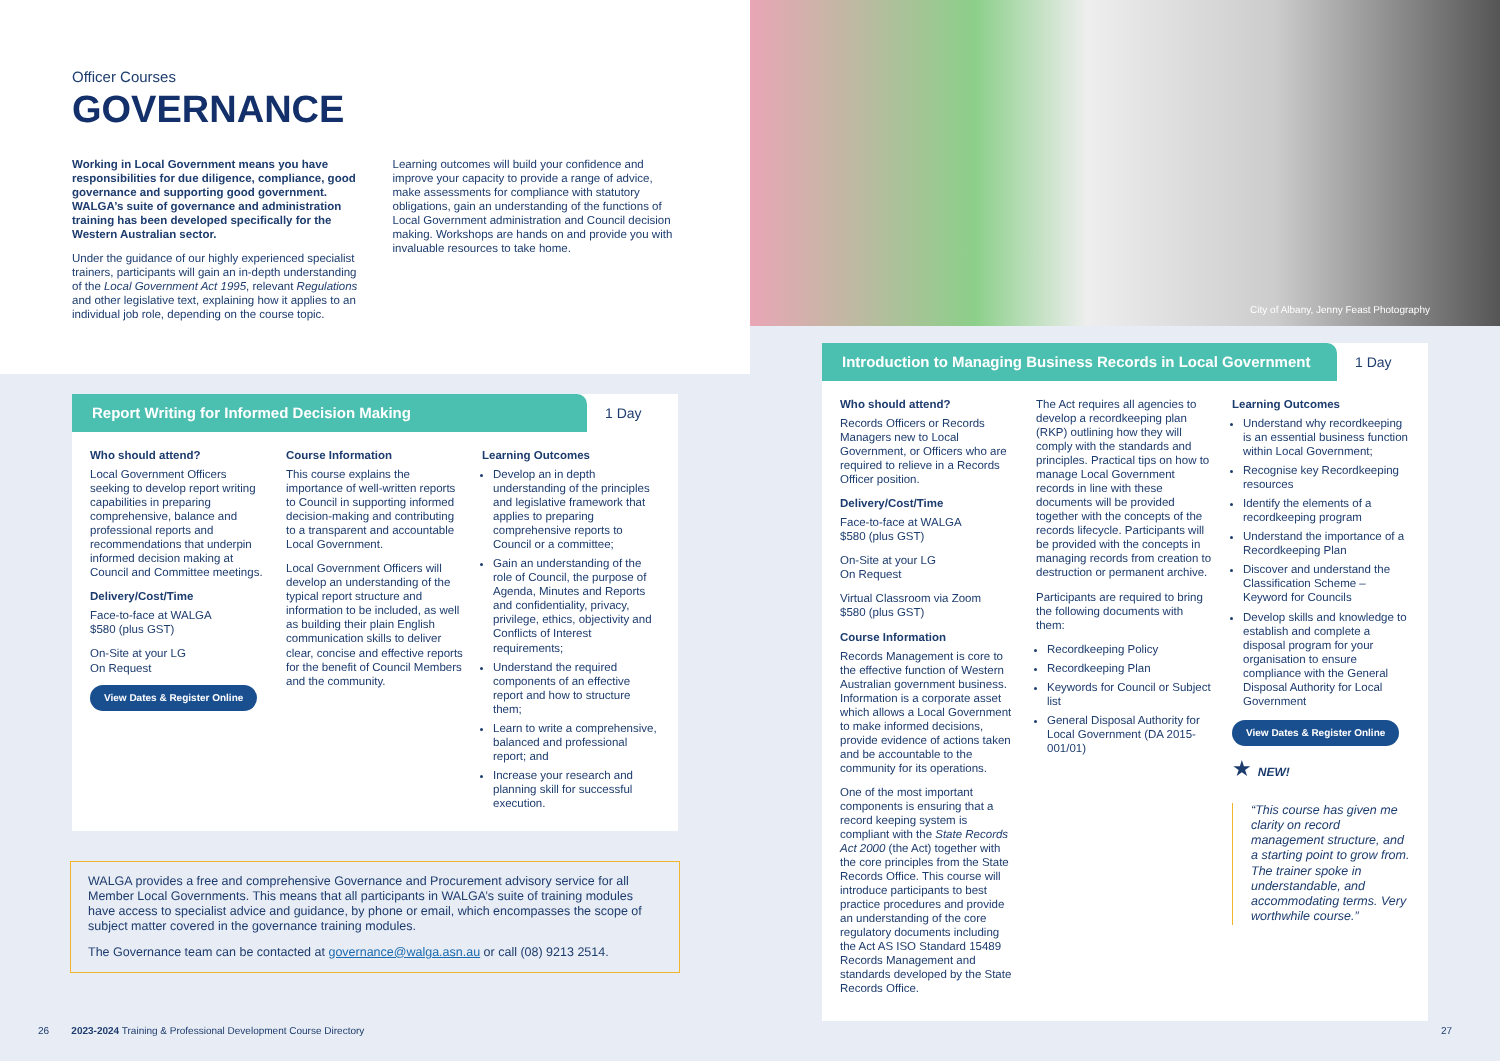Officer Courses
GOVERNANCE
Working in Local Government means you have responsibilities for due diligence, compliance, good governance and supporting good government. WALGA’s suite of governance and administration training has been developed specifically for the Western Australian sector.
Under the guidance of our highly experienced specialist trainers, participants will gain an in-depth understanding of the Local Government Act 1995, relevant Regulations and other legislative text, explaining how it applies to an individual job role, depending on the course topic.
Learning outcomes will build your confidence and improve your capacity to provide a range of advice, make assessments for compliance with statutory obligations, gain an understanding of the functions of Local Government administration and Council decision making. Workshops are hands on and provide you with invaluable resources to take home.
Report Writing for Informed Decision Making
1 Day
Who should attend?
Local Government Officers seeking to develop report writing capabilities in preparing comprehensive, balance and professional reports and recommendations that underpin informed decision making at Council and Committee meetings.
Delivery/Cost/Time
Face-to-face at WALGA
$580 (plus GST)
On-Site at your LG
On Request
View Dates & Register Online
Course Information
This course explains the importance of well-written reports to Council in supporting informed decision-making and contributing to a transparent and accountable Local Government.
Local Government Officers will develop an understanding of the typical report structure and information to be included, as well as building their plain English communication skills to deliver clear, concise and effective reports for the benefit of Council Members and the community.
Learning Outcomes
Develop an in depth understanding of the principles and legislative framework that applies to preparing comprehensive reports to Council or a committee;
Gain an understanding of the role of Council, the purpose of Agenda, Minutes and Reports and confidentiality, privacy, privilege, ethics, objectivity and Conflicts of Interest requirements;
Understand the required components of an effective report and how to structure them;
Learn to write a comprehensive, balanced and professional report; and
Increase your research and planning skill for successful execution.
WALGA provides a free and comprehensive Governance and Procurement advisory service for all Member Local Governments. This means that all participants in WALGA’s suite of training modules have access to specialist advice and guidance, by phone or email, which encompasses the scope of subject matter covered in the governance training modules.
The Governance team can be contacted at governance@walga.asn.au or call (08) 9213 2514.
26 2023-2024 Training & Professional Development Course Directory
City of Albany, Jenny Feast Photography
Introduction to Managing Business Records in Local Government
1 Day
Who should attend?
Records Officers or Records Managers new to Local Government, or Officers who are required to relieve in a Records Officer position.
Delivery/Cost/Time
Face-to-face at WALGA
$580 (plus GST)
On-Site at your LG
On Request
Virtual Classroom via Zoom
$580 (plus GST)
Course Information
Records Management is core to the effective function of Western Australian government business. Information is a corporate asset which allows a Local Government to make informed decisions, provide evidence of actions taken and be accountable to the community for its operations.
One of the most important components is ensuring that a record keeping system is compliant with the State Records Act 2000 (the Act) together with the core principles from the State Records Office. This course will introduce participants to best practice procedures and provide an understanding of the core regulatory documents including the Act AS ISO Standard 15489 Records Management and standards developed by the State Records Office.
The Act requires all agencies to develop a recordkeeping plan (RKP) outlining how they will comply with the standards and principles. Practical tips on how to manage Local Government records in line with these documents will be provided together with the concepts of the records lifecycle. Participants will be provided with the concepts in managing records from creation to destruction or permanent archive.
Participants are required to bring the following documents with them:
Recordkeeping Policy
Recordkeeping Plan
Keywords for Council or Subject list
General Disposal Authority for Local Government (DA 2015-001/01)
Learning Outcomes
Understand why recordkeeping is an essential business function within Local Government;
Recognise key Recordkeeping resources
Identify the elements of a recordkeeping program
Understand the importance of a Recordkeeping Plan
Discover and understand the Classification Scheme – Keyword for Councils
Develop skills and knowledge to establish and complete a disposal program for your organisation to ensure compliance with the General Disposal Authority for Local Government
View Dates & Register Online
★ NEW!
“This course has given me clarity on record management structure, and a starting point to grow from. The trainer spoke in understandable, and accommodating terms. Very worthwhile course.”
27